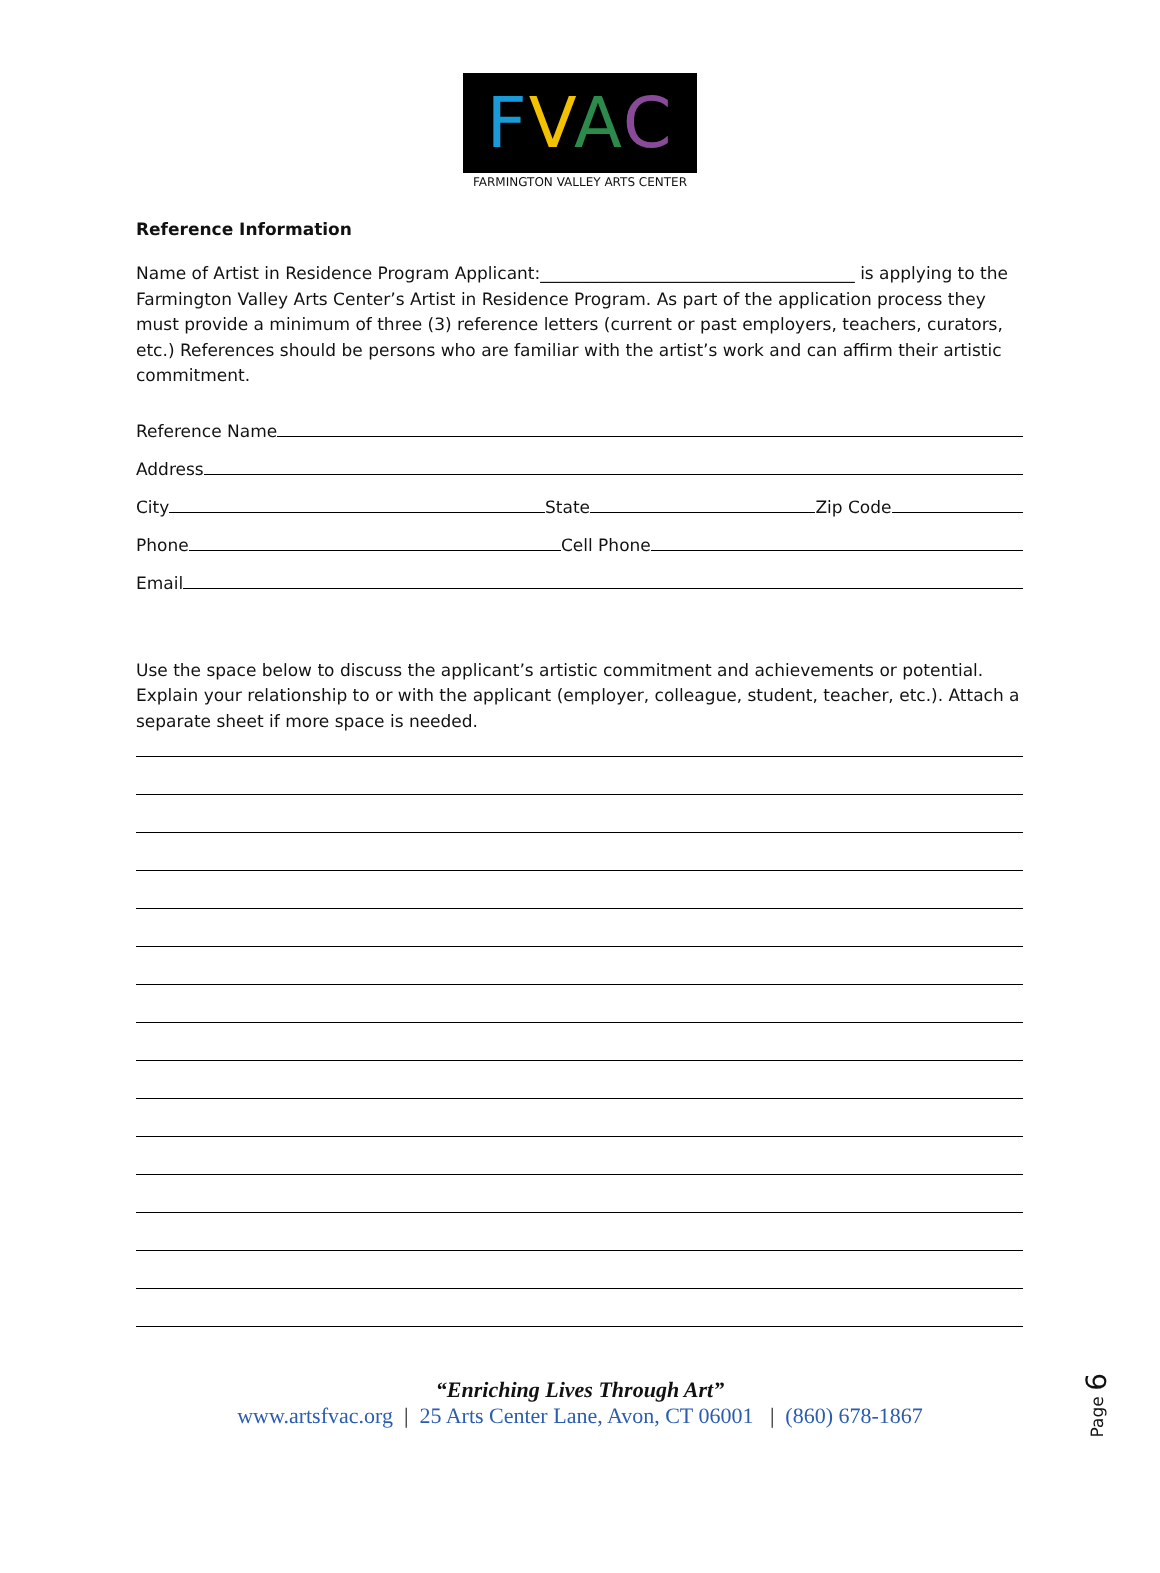FVAC
FARMINGTON VALLEY ARTS CENTER
Reference Information
Name of Artist in Residence Program Applicant:_____________________________________ is applying to the Farmington Valley Arts Center’s Artist in Residence Program. As part of the application process they must provide a minimum of three (3) reference letters (current or past employers, teachers, curators, etc.) References should be persons who are familiar with the artist’s work and can affirm their artistic commitment.
Reference Name
Address
City
State
Zip Code
Phone
Cell Phone
Email
Use the space below to discuss the applicant’s artistic commitment and achievements or potential. Explain your relationship to or with the applicant (employer, colleague, student, teacher, etc.). Attach a separate sheet if more space is needed.
“Enriching Lives Through Art”
www.artsfvac.org | 25 Arts Center Lane, Avon, CT 06001 | (860) 678-1867
Page 6